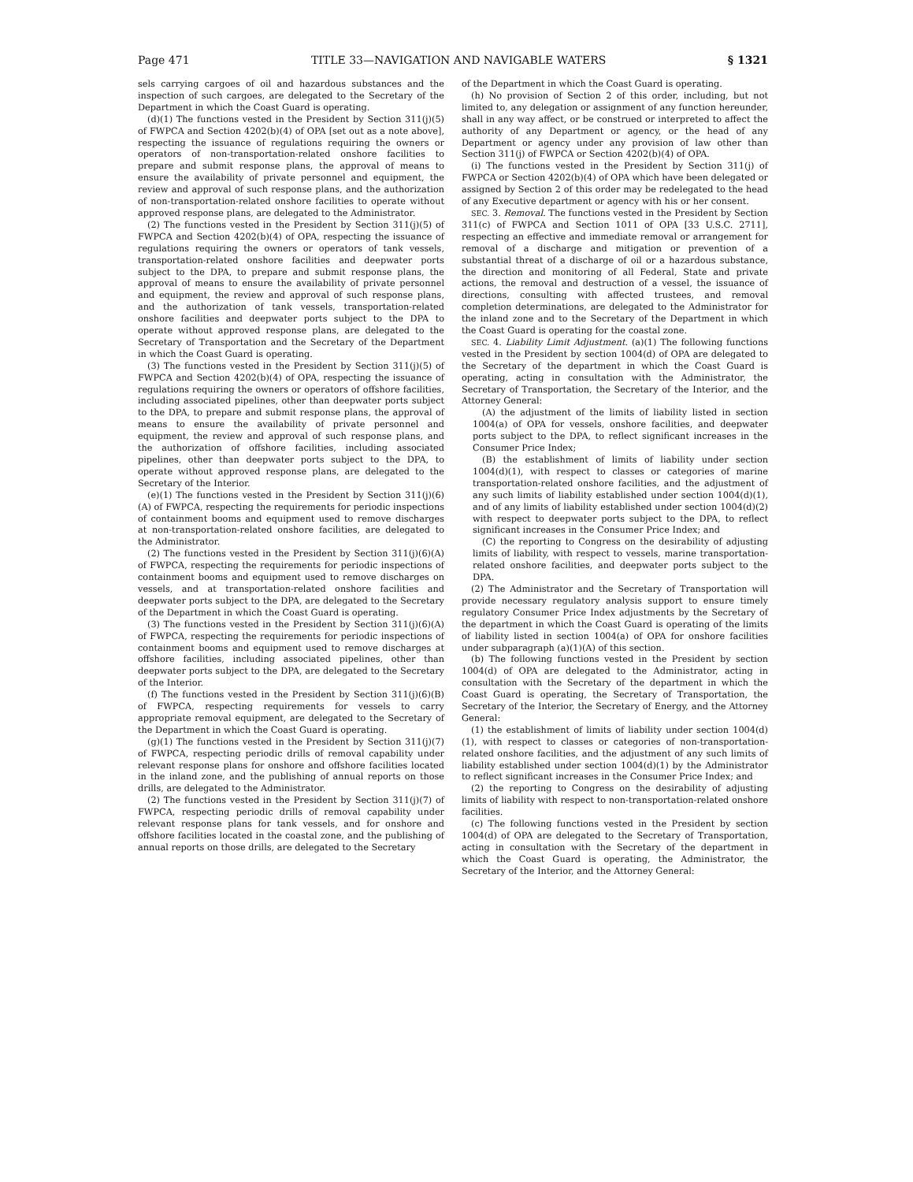Page 471 TITLE 33—NAVIGATION AND NAVIGABLE WATERS § 1321
sels carrying cargoes of oil and hazardous substances and the inspection of such cargoes, are delegated to the Secretary of the Department in which the Coast Guard is operating.
(d)(1) The functions vested in the President by Section 311(j)(5) of FWPCA and Section 4202(b)(4) of OPA [set out as a note above], respecting the issuance of regulations requiring the owners or operators of non-transportation-related onshore facilities to prepare and submit response plans, the approval of means to ensure the availability of private personnel and equipment, the review and approval of such response plans, and the authorization of non-transportation-related onshore facilities to operate without approved response plans, are delegated to the Administrator.
(2) The functions vested in the President by Section 311(j)(5) of FWPCA and Section 4202(b)(4) of OPA, respecting the issuance of regulations requiring the owners or operators of tank vessels, transportation-related onshore facilities and deepwater ports subject to the DPA, to prepare and submit response plans, the approval of means to ensure the availability of private personnel and equipment, the review and approval of such response plans, and the authorization of tank vessels, transportation-related onshore facilities and deepwater ports subject to the DPA to operate without approved response plans, are delegated to the Secretary of Transportation and the Secretary of the Department in which the Coast Guard is operating.
(3) The functions vested in the President by Section 311(j)(5) of FWPCA and Section 4202(b)(4) of OPA, respecting the issuance of regulations requiring the owners or operators of offshore facilities, including associated pipelines, other than deepwater ports subject to the DPA, to prepare and submit response plans, the approval of means to ensure the availability of private personnel and equipment, the review and approval of such response plans, and the authorization of offshore facilities, including associated pipelines, other than deepwater ports subject to the DPA, to operate without approved response plans, are delegated to the Secretary of the Interior.
(e)(1) The functions vested in the President by Section 311(j)(6)(A) of FWPCA, respecting the requirements for periodic inspections of containment booms and equipment used to remove discharges at non-transportation-related onshore facilities, are delegated to the Administrator.
(2) The functions vested in the President by Section 311(j)(6)(A) of FWPCA, respecting the requirements for periodic inspections of containment booms and equipment used to remove discharges on vessels, and at transportation-related onshore facilities and deepwater ports subject to the DPA, are delegated to the Secretary of the Department in which the Coast Guard is operating.
(3) The functions vested in the President by Section 311(j)(6)(A) of FWPCA, respecting the requirements for periodic inspections of containment booms and equipment used to remove discharges at offshore facilities, including associated pipelines, other than deepwater ports subject to the DPA, are delegated to the Secretary of the Interior.
(f) The functions vested in the President by Section 311(j)(6)(B) of FWPCA, respecting requirements for vessels to carry appropriate removal equipment, are delegated to the Secretary of the Department in which the Coast Guard is operating.
(g)(1) The functions vested in the President by Section 311(j)(7) of FWPCA, respecting periodic drills of removal capability under relevant response plans for onshore and offshore facilities located in the inland zone, and the publishing of annual reports on those drills, are delegated to the Administrator.
(2) The functions vested in the President by Section 311(j)(7) of FWPCA, respecting periodic drills of removal capability under relevant response plans for tank vessels, and for onshore and offshore facilities located in the coastal zone, and the publishing of annual reports on those drills, are delegated to the Secretary
of the Department in which the Coast Guard is operating.
(h) No provision of Section 2 of this order, including, but not limited to, any delegation or assignment of any function hereunder, shall in any way affect, or be construed or interpreted to affect the authority of any Department or agency, or the head of any Department or agency under any provision of law other than Section 311(j) of FWPCA or Section 4202(b)(4) of OPA.
(i) The functions vested in the President by Section 311(j) of FWPCA or Section 4202(b)(4) of OPA which have been delegated or assigned by Section 2 of this order may be redelegated to the head of any Executive department or agency with his or her consent.
SEC. 3. Removal. The functions vested in the President by Section 311(c) of FWPCA and Section 1011 of OPA [33 U.S.C. 2711], respecting an effective and immediate removal or arrangement for removal of a discharge and mitigation or prevention of a substantial threat of a discharge of oil or a hazardous substance, the direction and monitoring of all Federal, State and private actions, the removal and destruction of a vessel, the issuance of directions, consulting with affected trustees, and removal completion determinations, are delegated to the Administrator for the inland zone and to the Secretary of the Department in which the Coast Guard is operating for the coastal zone.
SEC. 4. Liability Limit Adjustment. (a)(1) The following functions vested in the President by section 1004(d) of OPA are delegated to the Secretary of the department in which the Coast Guard is operating, acting in consultation with the Administrator, the Secretary of Transportation, the Secretary of the Interior, and the Attorney General:
(A) the adjustment of the limits of liability listed in section 1004(a) of OPA for vessels, onshore facilities, and deepwater ports subject to the DPA, to reflect significant increases in the Consumer Price Index;
(B) the establishment of limits of liability under section 1004(d)(1), with respect to classes or categories of marine transportation-related onshore facilities, and the adjustment of any such limits of liability established under section 1004(d)(1), and of any limits of liability established under section 1004(d)(2) with respect to deepwater ports subject to the DPA, to reflect significant increases in the Consumer Price Index; and
(C) the reporting to Congress on the desirability of adjusting limits of liability, with respect to vessels, marine transportation-related onshore facilities, and deepwater ports subject to the DPA.
(2) The Administrator and the Secretary of Transportation will provide necessary regulatory analysis support to ensure timely regulatory Consumer Price Index adjustments by the Secretary of the department in which the Coast Guard is operating of the limits of liability listed in section 1004(a) of OPA for onshore facilities under subparagraph (a)(1)(A) of this section.
(b) The following functions vested in the President by section 1004(d) of OPA are delegated to the Administrator, acting in consultation with the Secretary of the department in which the Coast Guard is operating, the Secretary of Transportation, the Secretary of the Interior, the Secretary of Energy, and the Attorney General:
(1) the establishment of limits of liability under section 1004(d)(1), with respect to classes or categories of non-transportation-related onshore facilities, and the adjustment of any such limits of liability established under section 1004(d)(1) by the Administrator to reflect significant increases in the Consumer Price Index; and
(2) the reporting to Congress on the desirability of adjusting limits of liability with respect to non-transportation-related onshore facilities.
(c) The following functions vested in the President by section 1004(d) of OPA are delegated to the Secretary of Transportation, acting in consultation with the Secretary of the department in which the Coast Guard is operating, the Administrator, the Secretary of the Interior, and the Attorney General: